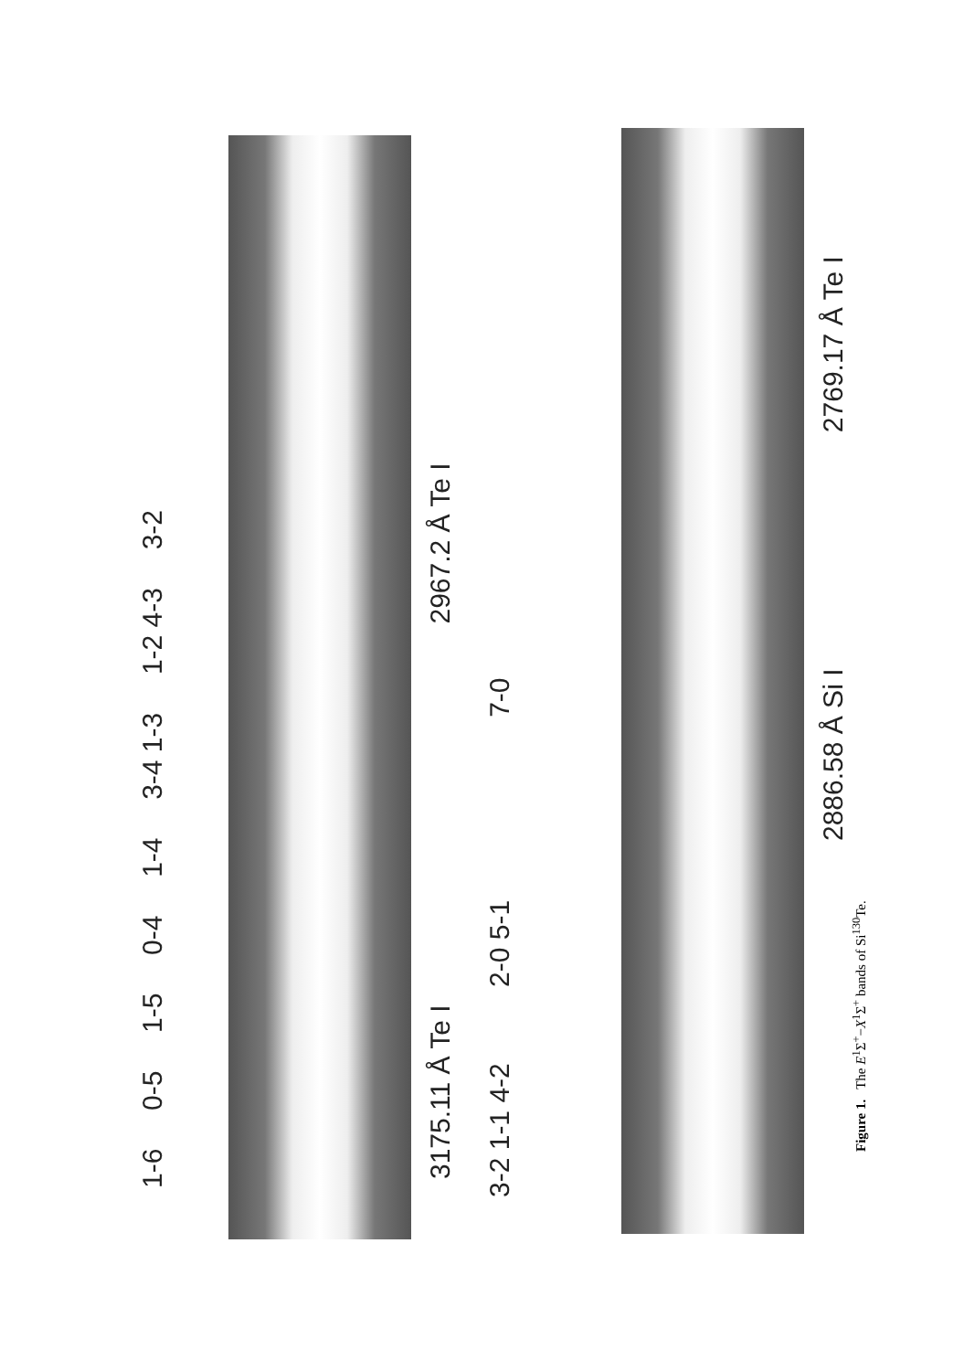1-6 0-5 1-5 0-4 1-4 3-4 1-3 1-2 4-3 3-2
3175.11 Å Te I 2967.2 Å Te I
3-2 1-1 4-2 2-0 5-1 7-0
2886.58 Å Si I 2769.17 Å Te I
Figure 1. The E<sup>1</sup>Σ<sup>+</sup>−X<sup>1</sup>Σ<sup>+</sup> bands of Si<sup>130</sup>Te.